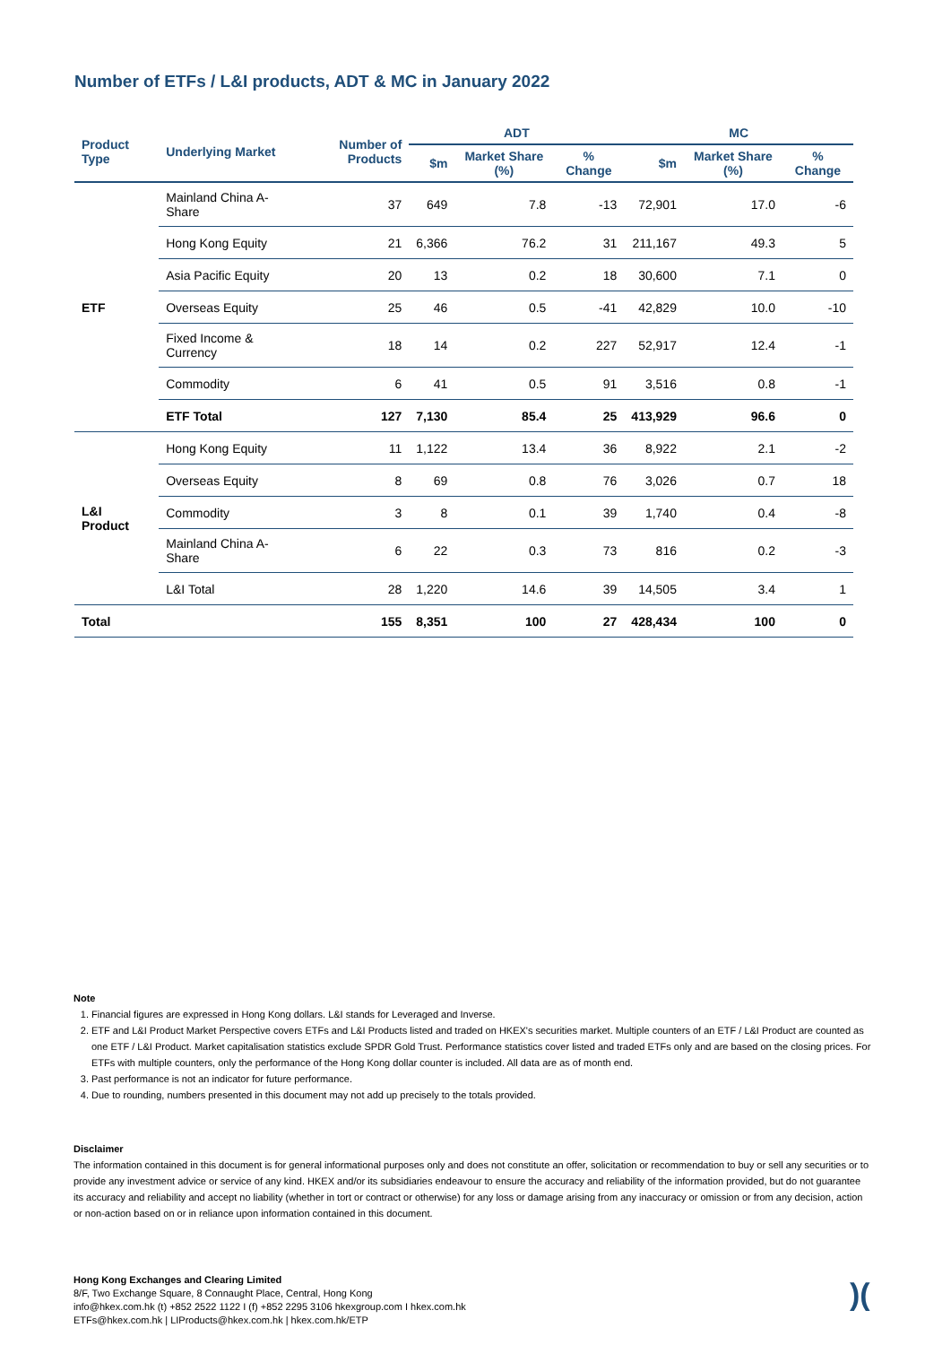Number of ETFs / L&I products, ADT & MC in January 2022
| Product Type | Underlying Market | Number of Products | ADT | | | MC | | |
| --- | --- | --- | --- | --- | --- | --- | --- | --- |
| | | | $m | Market Share (%) | % Change | $m | Market Share (%) | % Change |
| ETF | Mainland China A-Share | 37 | 649 | 7.8 | -13 | 72,901 | 17.0 | -6 |
| | Hong Kong Equity | 21 | 6,366 | 76.2 | 31 | 211,167 | 49.3 | 5 |
| | Asia Pacific Equity | 20 | 13 | 0.2 | 18 | 30,600 | 7.1 | 0 |
| | Overseas Equity | 25 | 46 | 0.5 | -41 | 42,829 | 10.0 | -10 |
| | Fixed Income & Currency | 18 | 14 | 0.2 | 227 | 52,917 | 12.4 | -1 |
| | Commodity | 6 | 41 | 0.5 | 91 | 3,516 | 0.8 | -1 |
| | ETF Total | 127 | 7,130 | 85.4 | 25 | 413,929 | 96.6 | 0 |
| L&I Product | Hong Kong Equity | 11 | 1,122 | 13.4 | 36 | 8,922 | 2.1 | -2 |
| | Overseas Equity | 8 | 69 | 0.8 | 76 | 3,026 | 0.7 | 18 |
| | Commodity | 3 | 8 | 0.1 | 39 | 1,740 | 0.4 | -8 |
| | Mainland China A-Share | 6 | 22 | 0.3 | 73 | 816 | 0.2 | -3 |
| | L&I Total | 28 | 1,220 | 14.6 | 39 | 14,505 | 3.4 | 1 |
| Total | | 155 | 8,351 | 100 | 27 | 428,434 | 100 | 0 |
Note
1. Financial figures are expressed in Hong Kong dollars. L&I stands for Leveraged and Inverse.
2. ETF and L&I Product Market Perspective covers ETFs and L&I Products listed and traded on HKEX's securities market. Multiple counters of an ETF / L&I Product are counted as one ETF / L&I Product. Market capitalisation statistics exclude SPDR Gold Trust. Performance statistics cover listed and traded ETFs only and are based on the closing prices. For ETFs with multiple counters, only the performance of the Hong Kong dollar counter is included. All data are as of month end.
3. Past performance is not an indicator for future performance.
4. Due to rounding, numbers presented in this document may not add up precisely to the totals provided.
Disclaimer
The information contained in this document is for general informational purposes only and does not constitute an offer, solicitation or recommendation to buy or sell any securities or to provide any investment advice or service of any kind. HKEX and/or its subsidiaries endeavour to ensure the accuracy and reliability of the information provided, but do not guarantee its accuracy and reliability and accept no liability (whether in tort or contract or otherwise) for any loss or damage arising from any inaccuracy or omission or from any decision, action or non-action based on or in reliance upon information contained in this document.
Hong Kong Exchanges and Clearing Limited
8/F, Two Exchange Square, 8 Connaught Place, Central, Hong Kong
info@hkex.com.hk (t) +852 2522 1122 I (f) +852 2295 3106 hkexgroup.com I hkex.com.hk
ETFs@hkex.com.hk | LIProducts@hkex.com.hk | hkex.com.hk/ETP
)(